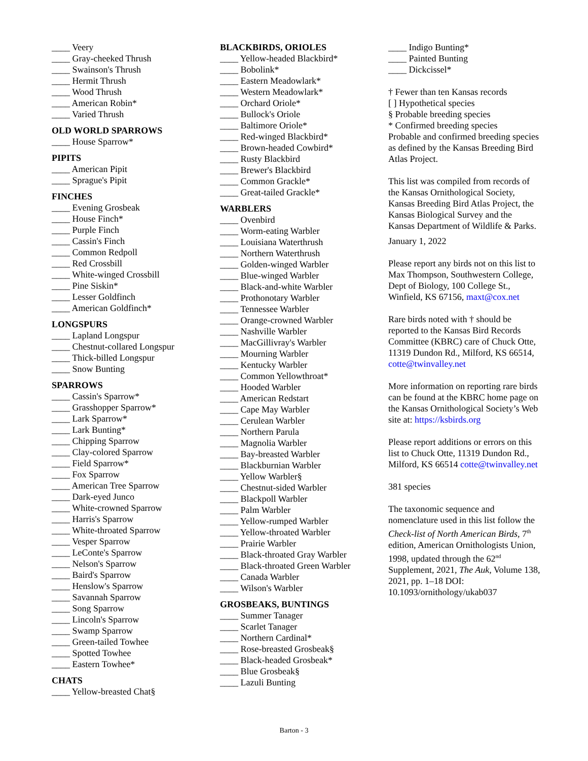____ Veery
____ Gray-cheeked Thrush
____ Swainson's Thrush
____ Hermit Thrush
____ Wood Thrush
____ American Robin*
____ Varied Thrush
OLD WORLD SPARROWS
____ House Sparrow*
PIPITS
____ American Pipit
____ Sprague's Pipit
FINCHES
____ Evening Grosbeak
____ House Finch*
____ Purple Finch
____ Cassin's Finch
____ Common Redpoll
____ Red Crossbill
____ White-winged Crossbill
____ Pine Siskin*
____ Lesser Goldfinch
____ American Goldfinch*
LONGSPURS
____ Lapland Longspur
____ Chestnut-collared Longspur
____ Thick-billed Longspur
____ Snow Bunting
SPARROWS
____ Cassin's Sparrow*
____ Grasshopper Sparrow*
____ Lark Sparrow*
____ Lark Bunting*
____ Chipping Sparrow
____ Clay-colored Sparrow
____ Field Sparrow*
____ Fox Sparrow
____ American Tree Sparrow
____ Dark-eyed Junco
____ White-crowned Sparrow
____ Harris's Sparrow
____ White-throated Sparrow
____ Vesper Sparrow
____ LeConte's Sparrow
____ Nelson's Sparrow
____ Baird's Sparrow
____ Henslow's Sparrow
____ Savannah Sparrow
____ Song Sparrow
____ Lincoln's Sparrow
____ Swamp Sparrow
____ Green-tailed Towhee
____ Spotted Towhee
____ Eastern Towhee*
CHATS
____ Yellow-breasted Chat§
BLACKBIRDS, ORIOLES
____ Yellow-headed Blackbird*
____ Bobolink*
____ Eastern Meadowlark*
____ Western Meadowlark*
____ Orchard Oriole*
____ Bullock's Oriole
____ Baltimore Oriole*
____ Red-winged Blackbird*
____ Brown-headed Cowbird*
____ Rusty Blackbird
____ Brewer's Blackbird
____ Common Grackle*
____ Great-tailed Grackle*
WARBLERS
____ Ovenbird
____ Worm-eating Warbler
____ Louisiana Waterthrush
____ Northern Waterthrush
____ Golden-winged Warbler
____ Blue-winged Warbler
____ Black-and-white Warbler
____ Prothonotary Warbler
____ Tennessee Warbler
____ Orange-crowned Warbler
____ Nashville Warbler
____ MacGillivray's Warbler
____ Mourning Warbler
____ Kentucky Warbler
____ Common Yellowthroat*
____ Hooded Warbler
____ American Redstart
____ Cape May Warbler
____ Cerulean Warbler
____ Northern Parula
____ Magnolia Warbler
____ Bay-breasted Warbler
____ Blackburnian Warbler
____ Yellow Warbler§
____ Chestnut-sided Warbler
____ Blackpoll Warbler
____ Palm Warbler
____ Yellow-rumped Warbler
____ Yellow-throated Warbler
____ Prairie Warbler
____ Black-throated Gray Warbler
____ Black-throated Green Warbler
____ Canada Warbler
____ Wilson's Warbler
GROSBEAKS, BUNTINGS
____ Summer Tanager
____ Scarlet Tanager
____ Northern Cardinal*
____ Rose-breasted Grosbeak§
____ Black-headed Grosbeak*
____ Blue Grosbeak§
____ Lazuli Bunting
____ Indigo Bunting*
____ Painted Bunting
____ Dickcissel*
† Fewer than ten Kansas records
[ ] Hypothetical species
§ Probable breeding species
* Confirmed breeding species
Probable and confirmed breeding species as defined by the Kansas Breeding Bird Atlas Project.
This list was compiled from records of the Kansas Ornithological Society, Kansas Breeding Bird Atlas Project, the Kansas Biological Survey and the Kansas Department of Wildlife & Parks.
January 1, 2022
Please report any birds not on this list to Max Thompson, Southwestern College, Dept of Biology, 100 College St., Winfield, KS 67156, maxt@cox.net
Rare birds noted with † should be reported to the Kansas Bird Records Committee (KBRC) care of Chuck Otte, 11319 Dundon Rd., Milford, KS 66514, cotte@twinvalley.net
More information on reporting rare birds can be found at the KBRC home page on the Kansas Ornithological Society’s Web site at: https://ksbirds.org
Please report additions or errors on this list to Chuck Otte, 11319 Dundon Rd., Milford, KS 66514 cotte@twinvalley.net
381 species
The taxonomic sequence and nomenclature used in this list follow the Check-list of North American Birds, 7<sup>th</sup> edition, American Ornithologists Union, 1998, updated through the 62<sup>nd</sup> Supplement, 2021, The Auk, Volume 138, 2021, pp. 1–18 DOI: 10.1093/ornithology/ukab037
Barton - 3